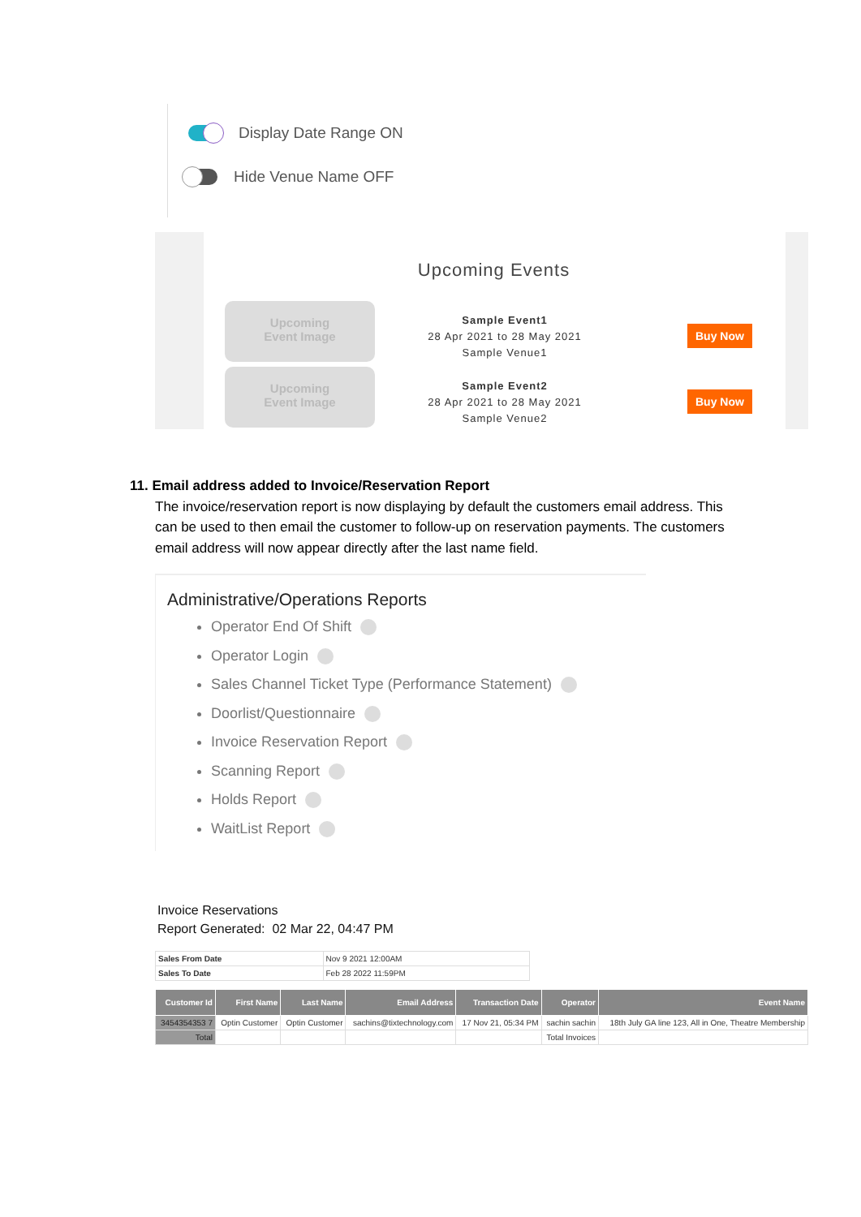Display Date Range ON
Hide Venue Name OFF
Upcoming Events
Upcoming
Event Image
Sample Event1
28 Apr 2021 to 28 May 2021
Sample Venue1
Buy Now
Upcoming
Event Image
Sample Event2
28 Apr 2021 to 28 May 2021
Sample Venue2
Buy Now
11. Email address added to Invoice/Reservation Report
The invoice/reservation report is now displaying by default the customers email address. This can be used to then email the customer to follow-up on reservation payments. The customers email address will now appear directly after the last name field.
Administrative/Operations Reports
Operator End Of Shift
Operator Login
Sales Channel Ticket Type (Performance Statement)
Doorlist/Questionnaire
Invoice Reservation Report
Scanning Report
Holds Report
WaitList Report
Invoice Reservations
Report Generated: 02 Mar 22, 04:47 PM
| Sales From Date | Nov 9 2021 12:00AM |
| Sales To Date | Feb 28 2022 11:59PM |
| Customer Id | First Name | Last Name | Email Address | Transaction Date | Operator | Event Name |
| --- | --- | --- | --- | --- | --- | --- |
| 3454354353 7 | Optin Customer | Optin Customer | sachins@tixtechnology.com | 17 Nov 21, 05:34 PM | sachin sachin | 18th July GA line 123, All in One, Theatre Membership |
| Total | | | | | Total Invoices | |